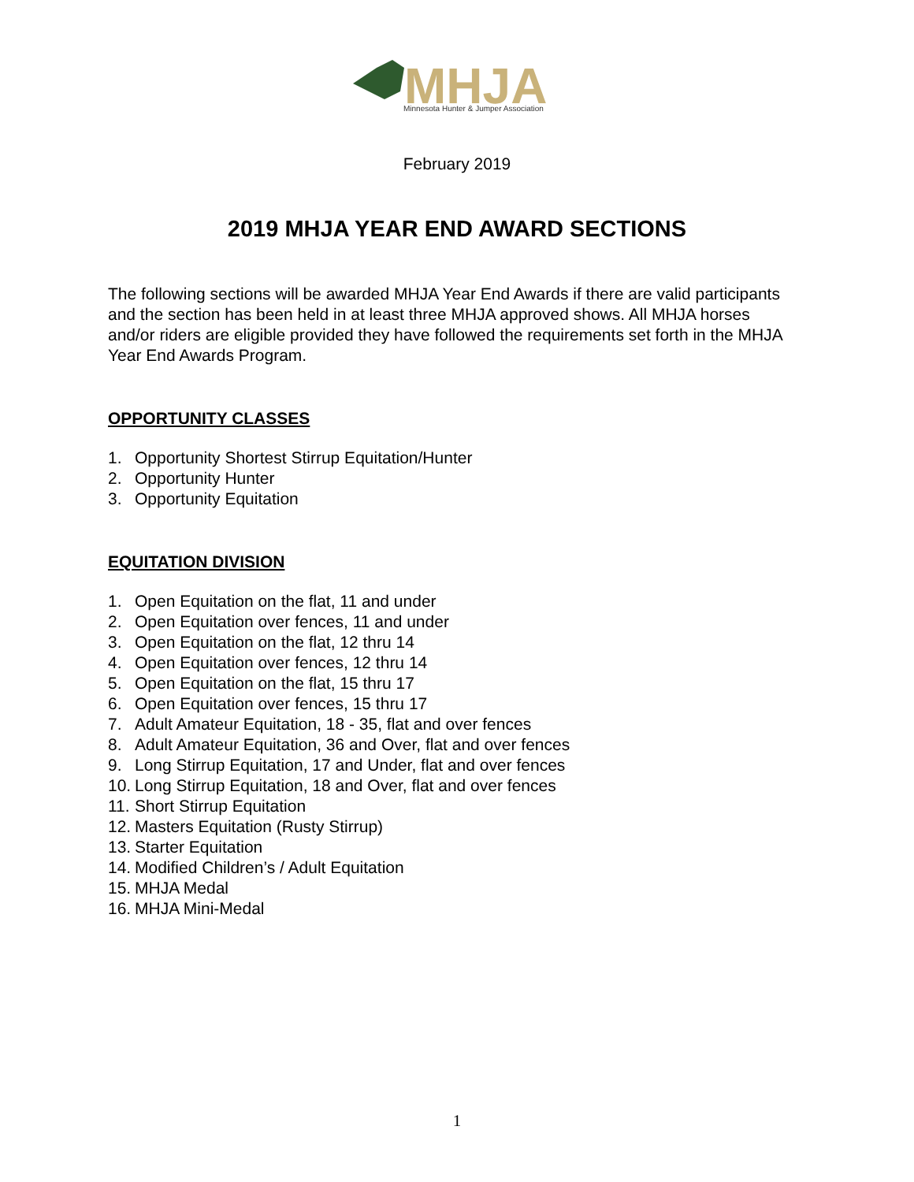MHJA
Minnesota Hunter & Jumper Association
February 2019
2019 MHJA YEAR END AWARD SECTIONS
The following sections will be awarded MHJA Year End Awards if there are valid participants and the section has been held in at least three MHJA approved shows. All MHJA horses and/or riders are eligible provided they have followed the requirements set forth in the MHJA Year End Awards Program.
OPPORTUNITY CLASSES
1. Opportunity Shortest Stirrup Equitation/Hunter
2. Opportunity Hunter
3. Opportunity Equitation
EQUITATION DIVISION
1. Open Equitation on the flat, 11 and under
2. Open Equitation over fences, 11 and under
3. Open Equitation on the flat, 12 thru 14
4. Open Equitation over fences, 12 thru 14
5. Open Equitation on the flat, 15 thru 17
6. Open Equitation over fences, 15 thru 17
7. Adult Amateur Equitation, 18 - 35, flat and over fences
8. Adult Amateur Equitation, 36 and Over, flat and over fences
9. Long Stirrup Equitation, 17 and Under, flat and over fences
10. Long Stirrup Equitation, 18 and Over, flat and over fences
11. Short Stirrup Equitation
12. Masters Equitation (Rusty Stirrup)
13. Starter Equitation
14. Modified Children’s / Adult Equitation
15. MHJA Medal
16. MHJA Mini-Medal
1